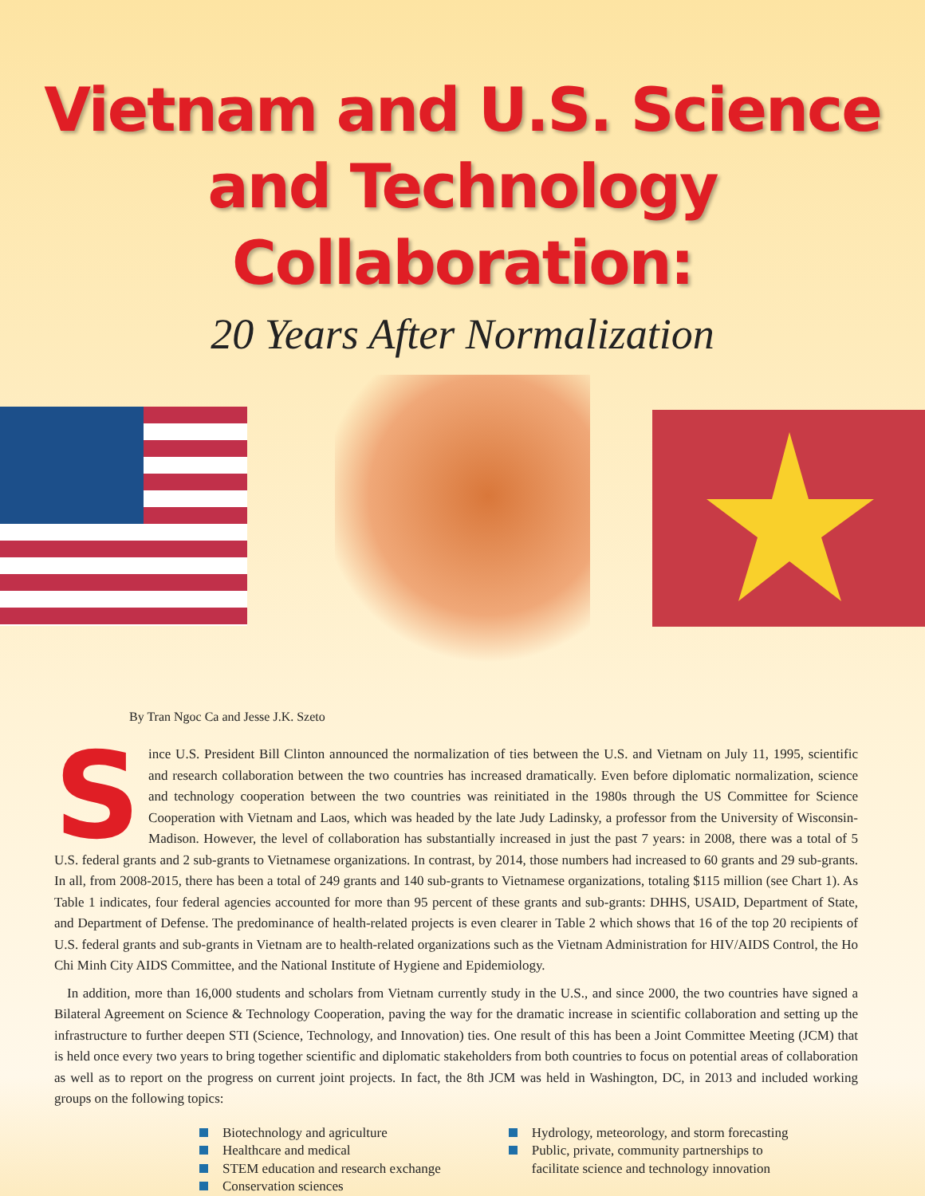Vietnam and U.S. Science and Technology Collaboration:
20 Years After Normalization
By Tran Ngoc Ca and Jesse J.K. Szeto
Since U.S. President Bill Clinton announced the normalization of ties between the U.S. and Vietnam on July 11, 1995, scientific and research collaboration between the two countries has increased dramatically. Even before diplomatic normalization, science and technology cooperation between the two countries was reinitiated in the 1980s through the US Committee for Science Cooperation with Vietnam and Laos, which was headed by the late Judy Ladinsky, a professor from the University of Wisconsin-Madison. However, the level of collaboration has substantially increased in just the past 7 years: in 2008, there was a total of 5 U.S. federal grants and 2 sub-grants to Vietnamese organizations. In contrast, by 2014, those numbers had increased to 60 grants and 29 sub-grants. In all, from 2008-2015, there has been a total of 249 grants and 140 sub-grants to Vietnamese organizations, totaling $115 million (see Chart 1). As Table 1 indicates, four federal agencies accounted for more than 95 percent of these grants and sub-grants: DHHS, USAID, Department of State, and Department of Defense. The predominance of health-related projects is even clearer in Table 2 which shows that 16 of the top 20 recipients of U.S. federal grants and sub-grants in Vietnam are to health-related organizations such as the Vietnam Administration for HIV/AIDS Control, the Ho Chi Minh City AIDS Committee, and the National Institute of Hygiene and Epidemiology.
In addition, more than 16,000 students and scholars from Vietnam currently study in the U.S., and since 2000, the two countries have signed a Bilateral Agreement on Science & Technology Cooperation, paving the way for the dramatic increase in scientific collaboration and setting up the infrastructure to further deepen STI (Science, Technology, and Innovation) ties. One result of this has been a Joint Committee Meeting (JCM) that is held once every two years to bring together scientific and diplomatic stakeholders from both countries to focus on potential areas of collaboration as well as to report on the progress on current joint projects. In fact, the 8th JCM was held in Washington, DC, in 2013 and included working groups on the following topics:
Biotechnology and agriculture
Healthcare and medical
STEM education and research exchange
Conservation sciences
Hydrology, meteorology, and storm forecasting
Public, private, community partnerships to
facilitate science and technology innovation